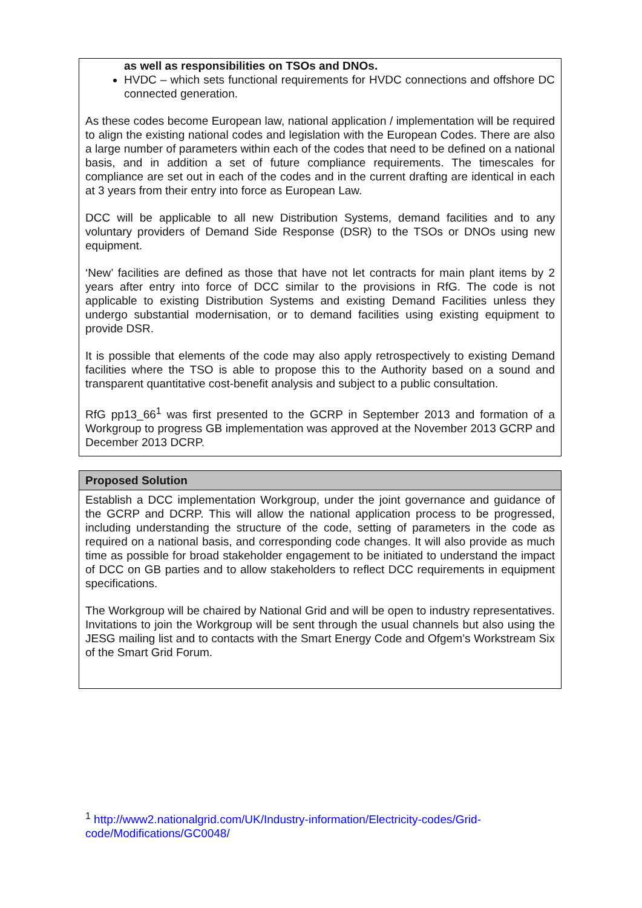as well as responsibilities on TSOs and DNOs.
HVDC – which sets functional requirements for HVDC connections and offshore DC connected generation.
As these codes become European law, national application / implementation will be required to align the existing national codes and legislation with the European Codes. There are also a large number of parameters within each of the codes that need to be defined on a national basis, and in addition a set of future compliance requirements. The timescales for compliance are set out in each of the codes and in the current drafting are identical in each at 3 years from their entry into force as European Law.
DCC will be applicable to all new Distribution Systems, demand facilities and to any voluntary providers of Demand Side Response (DSR) to the TSOs or DNOs using new equipment.
‘New’ facilities are defined as those that have not let contracts for main plant items by 2 years after entry into force of DCC similar to the provisions in RfG. The code is not applicable to existing Distribution Systems and existing Demand Facilities unless they undergo substantial modernisation, or to demand facilities using existing equipment to provide DSR.
It is possible that elements of the code may also apply retrospectively to existing Demand facilities where the TSO is able to propose this to the Authority based on a sound and transparent quantitative cost-benefit analysis and subject to a public consultation.
RfG pp13_66<sup>1</sup> was first presented to the GCRP in September 2013 and formation of a Workgroup to progress GB implementation was approved at the November 2013 GCRP and December 2013 DCRP.
Proposed Solution
Establish a DCC implementation Workgroup, under the joint governance and guidance of the GCRP and DCRP. This will allow the national application process to be progressed, including understanding the structure of the code, setting of parameters in the code as required on a national basis, and corresponding code changes. It will also provide as much time as possible for broad stakeholder engagement to be initiated to understand the impact of DCC on GB parties and to allow stakeholders to reflect DCC requirements in equipment specifications.
The Workgroup will be chaired by National Grid and will be open to industry representatives. Invitations to join the Workgroup will be sent through the usual channels but also using the JESG mailing list and to contacts with the Smart Energy Code and Ofgem’s Workstream Six of the Smart Grid Forum.
<sup>1</sup> http://www2.nationalgrid.com/UK/Industry-information/Electricity-codes/Grid-code/Modifications/GC0048/